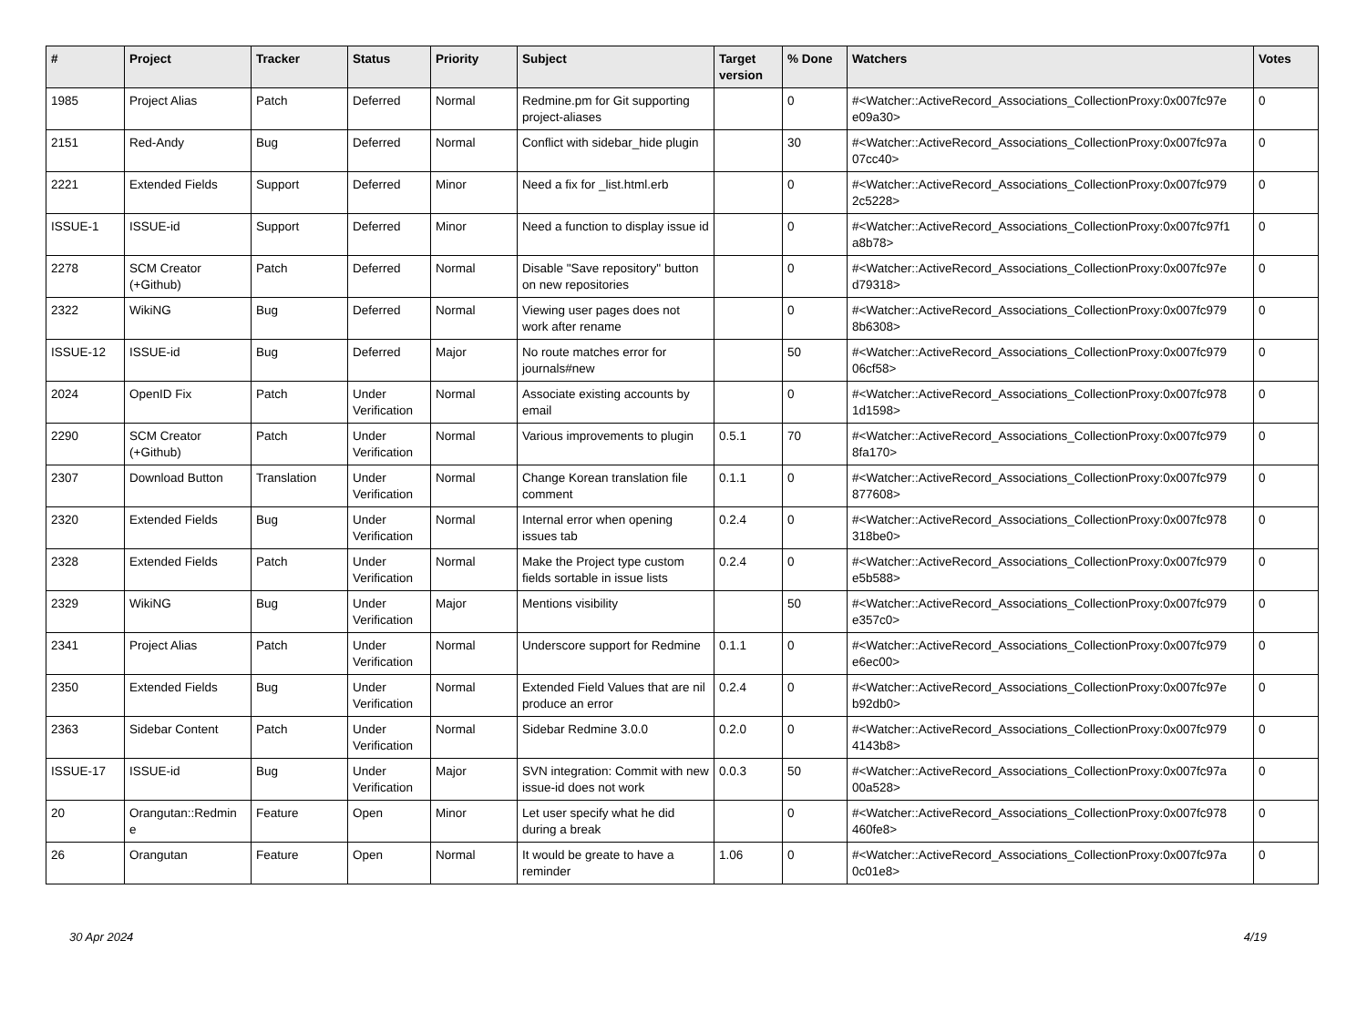| # | Project | Tracker | Status | Priority | Subject | Target version | % Done | Watchers | Votes |
| --- | --- | --- | --- | --- | --- | --- | --- | --- | --- |
| 1985 | Project Alias | Patch | Deferred | Normal | Redmine.pm for Git supporting project-aliases | | 0 | #<Watcher::ActiveRecord_Associations_CollectionProxy:0x007fc97e e09a30> | 0 |
| 2151 | Red-Andy | Bug | Deferred | Normal | Conflict with sidebar_hide plugin | | 30 | #<Watcher::ActiveRecord_Associations_CollectionProxy:0x007fc97a 07cc40> | 0 |
| 2221 | Extended Fields | Support | Deferred | Minor | Need a fix for _list.html.erb | | 0 | #<Watcher::ActiveRecord_Associations_CollectionProxy:0x007fc979 2c5228> | 0 |
| ISSUE-1 | ISSUE-id | Support | Deferred | Minor | Need a function to display issue id | | 0 | #<Watcher::ActiveRecord_Associations_CollectionProxy:0x007fc97f1 a8b78> | 0 |
| 2278 | SCM Creator (+Github) | Patch | Deferred | Normal | Disable "Save repository" button on new repositories | | 0 | #<Watcher::ActiveRecord_Associations_CollectionProxy:0x007fc97e d79318> | 0 |
| 2322 | WikiNG | Bug | Deferred | Normal | Viewing user pages does not work after rename | | 0 | #<Watcher::ActiveRecord_Associations_CollectionProxy:0x007fc979 8b6308> | 0 |
| ISSUE-12 | ISSUE-id | Bug | Deferred | Major | No route matches error for journals#new | | 50 | #<Watcher::ActiveRecord_Associations_CollectionProxy:0x007fc979 06cf58> | 0 |
| 2024 | OpenID Fix | Patch | Under Verification | Normal | Associate existing accounts by email | | 0 | #<Watcher::ActiveRecord_Associations_CollectionProxy:0x007fc978 1d1598> | 0 |
| 2290 | SCM Creator (+Github) | Patch | Under Verification | Normal | Various improvements to plugin | 0.5.1 | 70 | #<Watcher::ActiveRecord_Associations_CollectionProxy:0x007fc979 8fa170> | 0 |
| 2307 | Download Button | Translation | Under Verification | Normal | Change Korean translation file comment | 0.1.1 | 0 | #<Watcher::ActiveRecord_Associations_CollectionProxy:0x007fc979 877608> | 0 |
| 2320 | Extended Fields | Bug | Under Verification | Normal | Internal error when opening issues tab | 0.2.4 | 0 | #<Watcher::ActiveRecord_Associations_CollectionProxy:0x007fc978 318be0> | 0 |
| 2328 | Extended Fields | Patch | Under Verification | Normal | Make the Project type custom fields sortable in issue lists | 0.2.4 | 0 | #<Watcher::ActiveRecord_Associations_CollectionProxy:0x007fc979 e5b588> | 0 |
| 2329 | WikiNG | Bug | Under Verification | Major | Mentions visibility | | 50 | #<Watcher::ActiveRecord_Associations_CollectionProxy:0x007fc979 e357c0> | 0 |
| 2341 | Project Alias | Patch | Under Verification | Normal | Underscore support for Redmine | 0.1.1 | 0 | #<Watcher::ActiveRecord_Associations_CollectionProxy:0x007fc979 e6ec00> | 0 |
| 2350 | Extended Fields | Bug | Under Verification | Normal | Extended Field Values that are nil produce an error | 0.2.4 | 0 | #<Watcher::ActiveRecord_Associations_CollectionProxy:0x007fc97e b92db0> | 0 |
| 2363 | Sidebar Content | Patch | Under Verification | Normal | Sidebar Redmine 3.0.0 | 0.2.0 | 0 | #<Watcher::ActiveRecord_Associations_CollectionProxy:0x007fc979 4143b8> | 0 |
| ISSUE-17 | ISSUE-id | Bug | Under Verification | Major | SVN integration: Commit with new issue-id does not work | 0.0.3 | 50 | #<Watcher::ActiveRecord_Associations_CollectionProxy:0x007fc97a 00a528> | 0 |
| 20 | Orangutan::Redmin e | Feature | Open | Minor | Let user specify what he did during a break | | 0 | #<Watcher::ActiveRecord_Associations_CollectionProxy:0x007fc978 460fe8> | 0 |
| 26 | Orangutan | Feature | Open | Normal | It would be greate to have a reminder | 1.06 | 0 | #<Watcher::ActiveRecord_Associations_CollectionProxy:0x007fc97a 0c01e8> | 0 |
30 Apr 2024 4/19